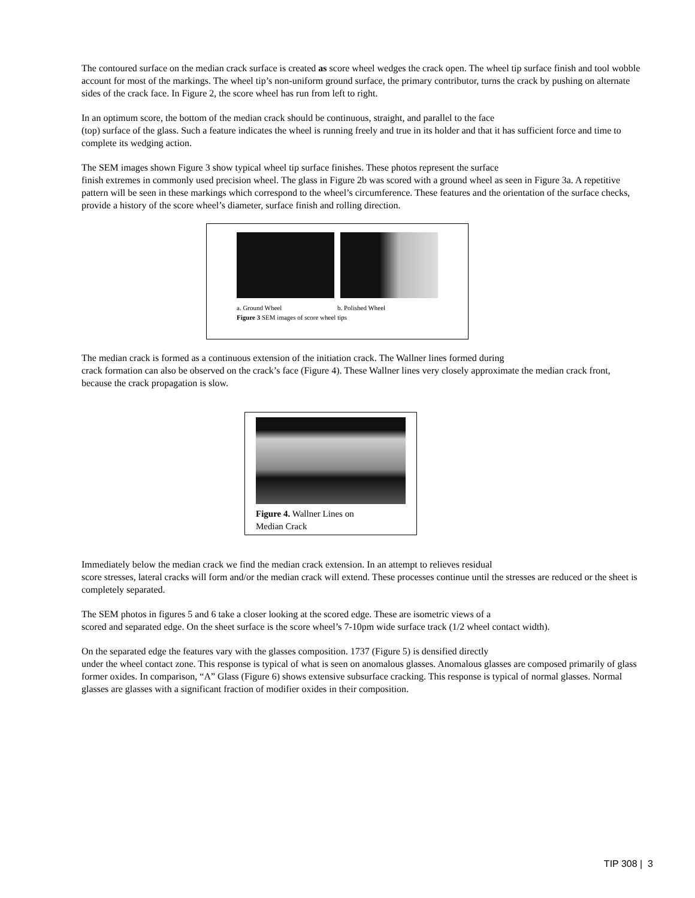The contoured surface on the median crack surface is created as score wheel wedges the crack open. The wheel tip surface finish and tool wobble account for most of the markings. The wheel tip’s non-uniform ground surface, the primary contributor, turns the crack by pushing on alternate sides of the crack face. In Figure 2, the score wheel has run from left to right.
In an optimum score, the bottom of the median crack should be continuous, straight, and parallel to the face
(top) surface of the glass. Such a feature indicates the wheel is running freely and true in its holder and that it has sufficient force and time to complete its wedging action.
The SEM images shown Figure 3 show typical wheel tip surface finishes. These photos represent the surface
finish extremes in commonly used precision wheel. The glass in Figure 2b was scored with a ground wheel as seen in Figure 3a. A repetitive pattern will be seen in these markings which correspond to the wheel’s circumference. These features and the orientation of the surface checks, provide a history of the score wheel’s diameter, surface finish and rolling direction.
a. Ground Wheel b. Polished Wheel
Figure 3 SEM images of score wheel tips
The median crack is formed as a continuous extension of the initiation crack. The Wallner lines formed during
crack formation can also be observed on the crack’s face (Figure 4). These Wallner lines very closely approximate the median crack front, because the crack propagation is slow.
Figure 4. Wallner Lines on
Median Crack
Immediately below the median crack we find the median crack extension. In an attempt to relieves residual
score stresses, lateral cracks will form and/or the median crack will extend. These processes continue until the stresses are reduced or the sheet is completely separated.
The SEM photos in figures 5 and 6 take a closer looking at the scored edge. These are isometric views of a
scored and separated edge. On the sheet surface is the score wheel’s 7-10pm wide surface track (1/2 wheel contact width).
On the separated edge the features vary with the glasses composition. 1737 (Figure 5) is densified directly
under the wheel contact zone. This response is typical of what is seen on anomalous glasses. Anomalous glasses are composed primarily of glass former oxides. In comparison, “A” Glass (Figure 6) shows extensive subsurface cracking. This response is typical of normal glasses. Normal glasses are glasses with a significant fraction of modifier oxides in their composition.
TIP 308 | 3